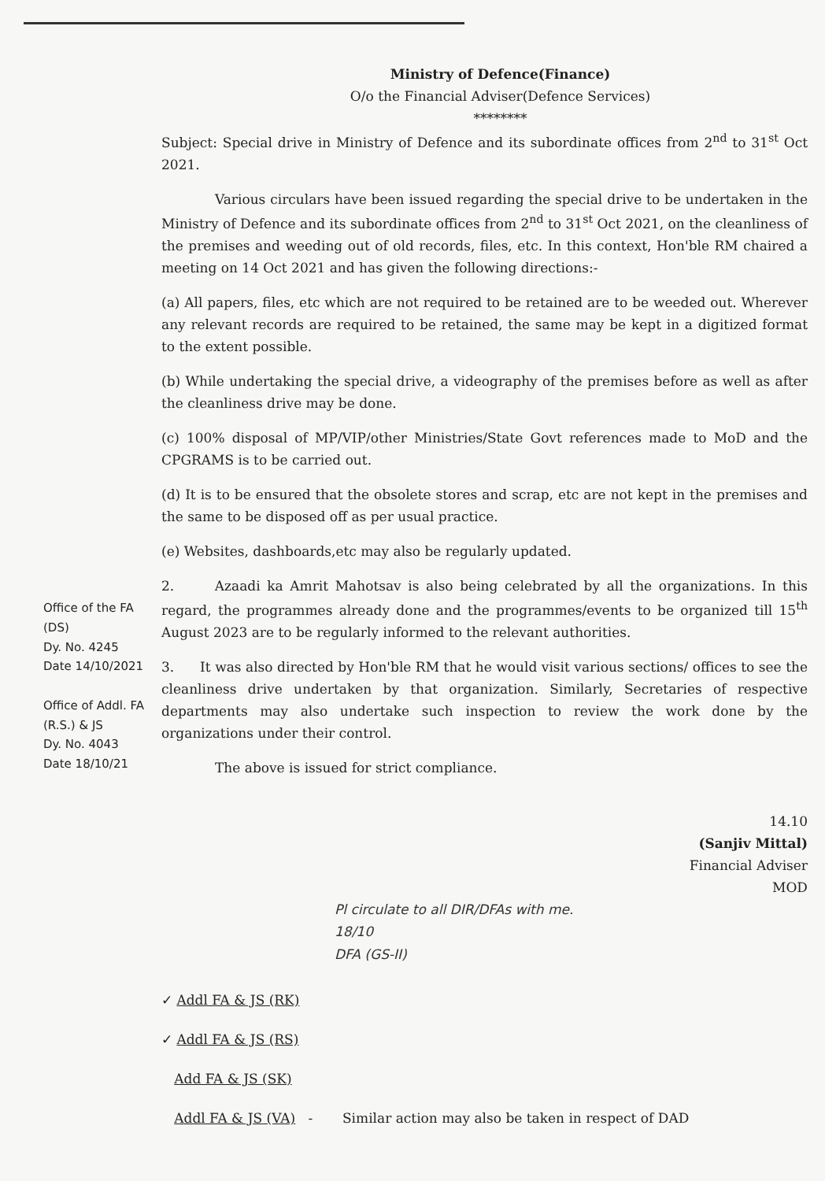Ministry of Defence(Finance)
O/o the Financial Adviser(Defence Services)
********
Subject: Special drive in Ministry of Defence and its subordinate offices from 2<sup>nd</sup> to 31<sup>st</sup> Oct 2021.
Various circulars have been issued regarding the special drive to be undertaken in the Ministry of Defence and its subordinate offices from 2<sup>nd</sup> to 31<sup>st</sup> Oct 2021, on the cleanliness of the premises and weeding out of old records, files, etc. In this context, Hon'ble RM chaired a meeting on 14 Oct 2021 and has given the following directions:-
(a) All papers, files, etc which are not required to be retained are to be weeded out. Wherever any relevant records are required to be retained, the same may be kept in a digitized format to the extent possible.
(b) While undertaking the special drive, a videography of the premises before as well as after the cleanliness drive may be done.
(c) 100% disposal of MP/VIP/other Ministries/State Govt references made to MoD and the CPGRAMS is to be carried out.
(d) It is to be ensured that the obsolete stores and scrap, etc are not kept in the premises and the same to be disposed off as per usual practice.
(e) Websites, dashboards,etc may also be regularly updated.
2. Azaadi ka Amrit Mahotsav is also being celebrated by all the organizations. In this regard, the programmes already done and the programmes/events to be organized till 15<sup>th</sup> August 2023 are to be regularly informed to the relevant authorities.
3. It was also directed by Hon'ble RM that he would visit various sections/ offices to see the cleanliness drive undertaken by that organization. Similarly, Secretaries of respective departments may also undertake such inspection to review the work done by the organizations under their control.
The above is issued for strict compliance.
14.10
(Sanjiv Mittal)
Financial Adviser
MOD
Pl circulate to all DIR/DFAs with me.
18/10
DFA (GS-II)
✓ Addl FA & JS (RK)
✓ Addl FA & JS (RS)
Add FA & JS (SK)
Addl FA & JS (VA) - Similar action may also be taken in respect of DAD
Office of the FA (DS)
Dy. No. 4245
Date 14/10/2021
Office of Addl. FA (R.S.) & JS
Dy. No. 4043
Date 18/10/21